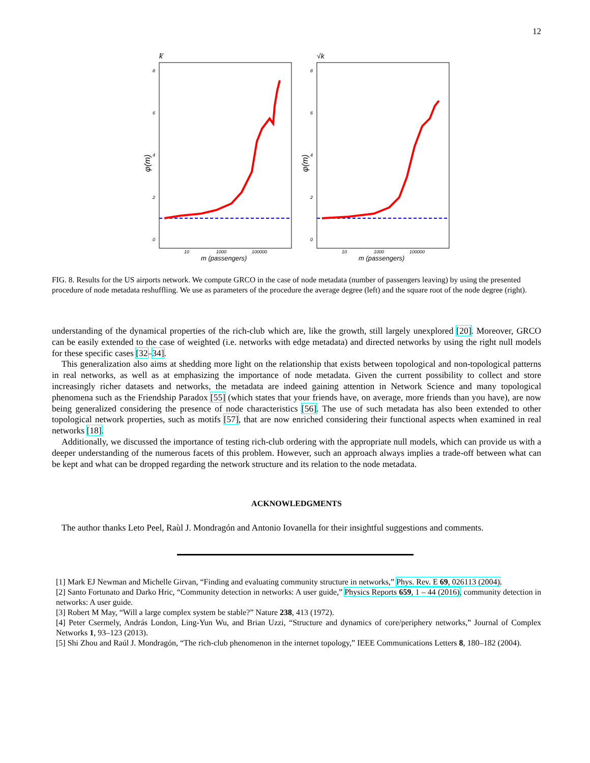12
k̅
8
6
4
2
0
φ(m)
10
1000
100000
m (passengers)
√k
8
6
4
2
0
φ(m)
10
1000
100000
m (passengers)
FIG. 8. Results for the US airports network. We compute GRCO in the case of node metadata (number of passengers leaving) by using the presented procedure of node metadata reshuffling. We use as parameters of the procedure the average degree (left) and the square root of the node degree (right).
understanding of the dynamical properties of the rich-club which are, like the growth, still largely unexplored [20]. Moreover, GRCO can be easily extended to the case of weighted (i.e. networks with edge metadata) and directed networks by using the right null models for these specific cases [32–34].
This generalization also aims at shedding more light on the relationship that exists between topological and non-topological patterns in real networks, as well as at emphasizing the importance of node metadata. Given the current possibility to collect and store increasingly richer datasets and networks, the metadata are indeed gaining attention in Network Science and many topological phenomena such as the Friendship Paradox [55] (which states that your friends have, on average, more friends than you have), are now being generalized considering the presence of node characteristics [56]. The use of such metadata has also been extended to other topological network properties, such as motifs [57], that are now enriched considering their functional aspects when examined in real networks [18].
Additionally, we discussed the importance of testing rich-club ordering with the appropriate null models, which can provide us with a deeper understanding of the numerous facets of this problem. However, such an approach always implies a trade-off between what can be kept and what can be dropped regarding the network structure and its relation to the node metadata.
ACKNOWLEDGMENTS
The author thanks Leto Peel, Raùl J. Mondragón and Antonio Iovanella for their insightful suggestions and comments.
[1] Mark EJ Newman and Michelle Girvan, “Finding and evaluating community structure in networks,” Phys. Rev. E 69, 026113 (2004).
[2] Santo Fortunato and Darko Hric, “Community detection in networks: A user guide,” Physics Reports 659, 1 – 44 (2016), community detection in networks: A user guide.
[3] Robert M May, “Will a large complex system be stable?” Nature 238, 413 (1972).
[4] Peter Csermely, András London, Ling-Yun Wu, and Brian Uzzi, “Structure and dynamics of core/periphery networks,” Journal of Complex Networks 1, 93–123 (2013).
[5] Shi Zhou and Raúl J. Mondragón, “The rich-club phenomenon in the internet topology,” IEEE Communications Letters 8, 180–182 (2004).